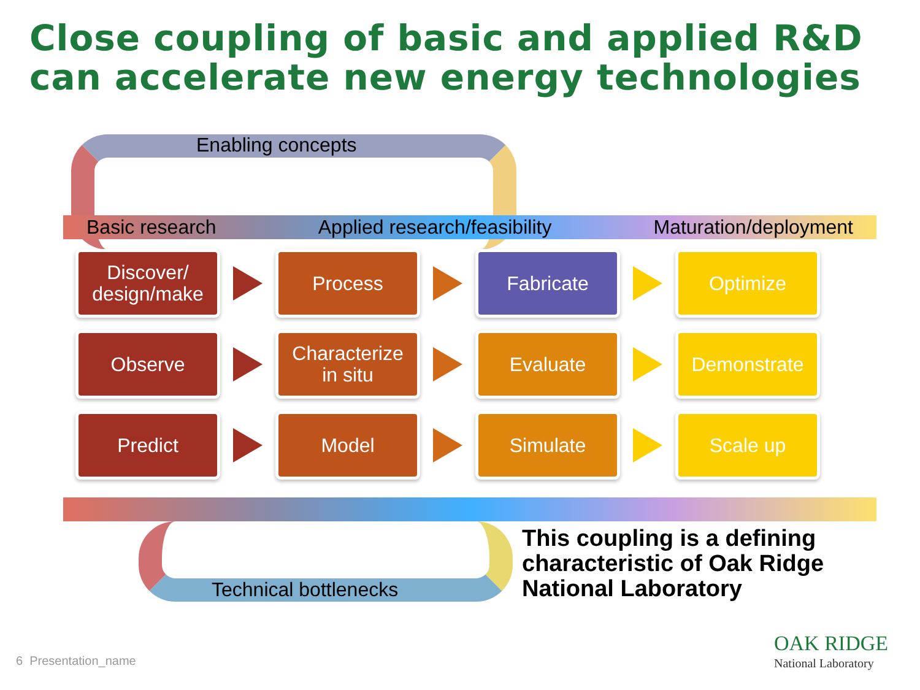Close coupling of basic and applied R&D
can accelerate new energy technologies
Enabling concepts
Basic research Applied research/feasibility Maturation/deployment
Discover/
design/make
Process
Fabricate
Optimize
Observe
Characterize
in situ
Evaluate
Demonstrate
Predict
Model
Simulate
Scale up
Technical bottlenecks
This coupling is a defining
characteristic of Oak Ridge
National Laboratory
6 Presentation_name
OAK RIDGE
National Laboratory